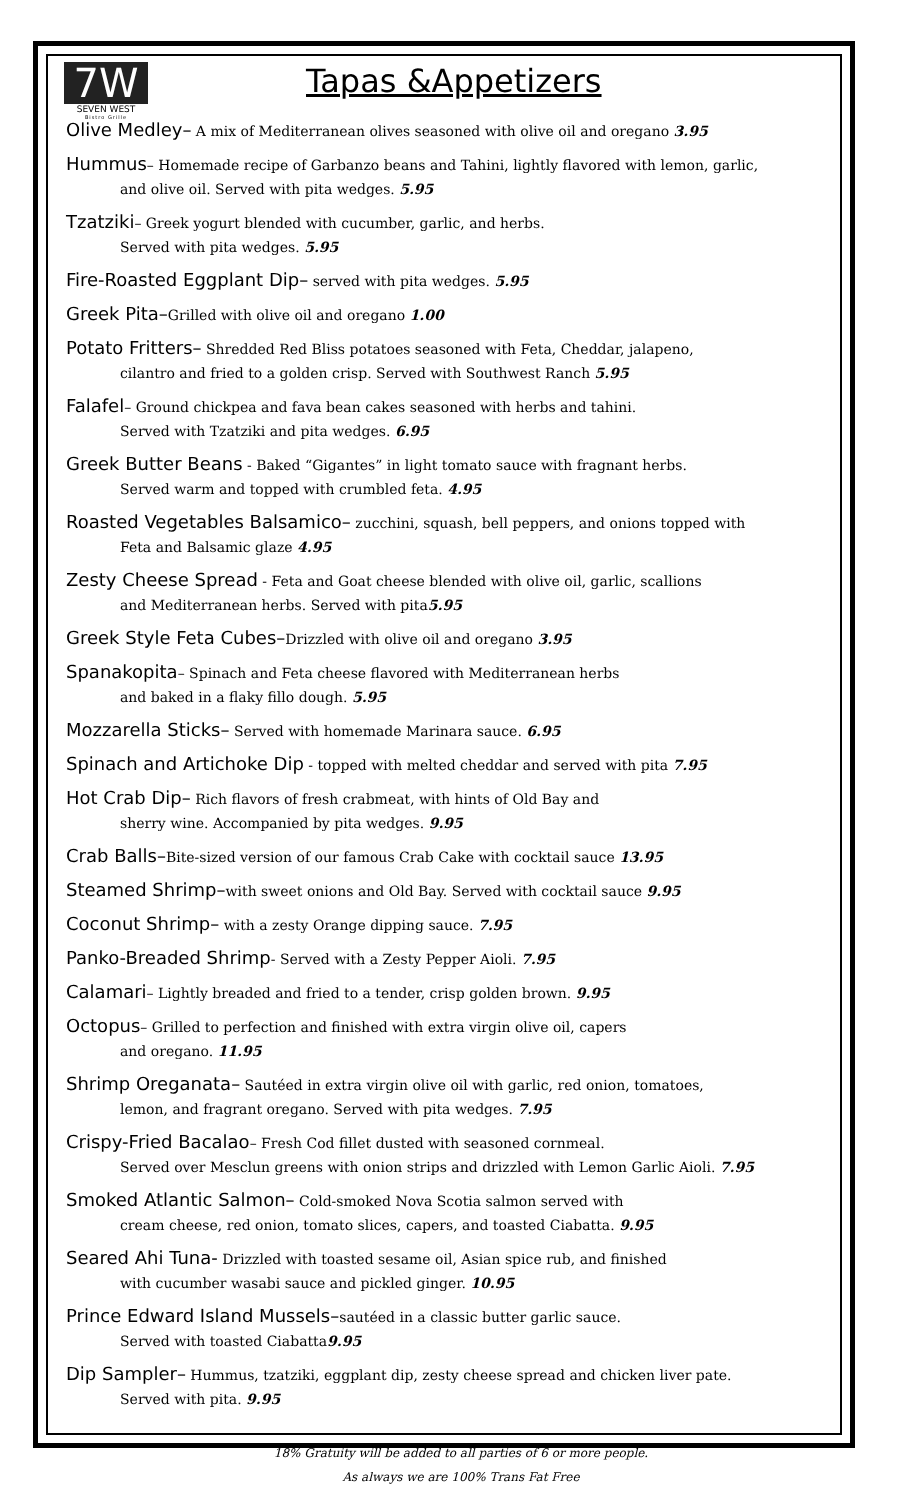7W
SEVEN WEST
Bistro Grille
Tapas &Appetizers
Olive Medley– A mix of Mediterranean olives seasoned with olive oil and oregano 3.95
Hummus– Homemade recipe of Garbanzo beans and Tahini, lightly flavored with lemon, garlic,
and olive oil. Served with pita wedges. 5.95
Tzatziki– Greek yogurt blended with cucumber, garlic, and herbs.
Served with pita wedges. 5.95
Fire-Roasted Eggplant Dip– served with pita wedges. 5.95
Greek Pita–Grilled with olive oil and oregano 1.00
Potato Fritters– Shredded Red Bliss potatoes seasoned with Feta, Cheddar, jalapeno,
cilantro and fried to a golden crisp. Served with Southwest Ranch 5.95
Falafel– Ground chickpea and fava bean cakes seasoned with herbs and tahini.
Served with Tzatziki and pita wedges. 6.95
Greek Butter Beans - Baked “Gigantes” in light tomato sauce with fragnant herbs.
Served warm and topped with crumbled feta. 4.95
Roasted Vegetables Balsamico– zucchini, squash, bell peppers, and onions topped with
Feta and Balsamic glaze 4.95
Zesty Cheese Spread - Feta and Goat cheese blended with olive oil, garlic, scallions
and Mediterranean herbs. Served with pita5.95
Greek Style Feta Cubes–Drizzled with olive oil and oregano 3.95
Spanakopita– Spinach and Feta cheese flavored with Mediterranean herbs
and baked in a flaky fillo dough. 5.95
Mozzarella Sticks– Served with homemade Marinara sauce. 6.95
Spinach and Artichoke Dip - topped with melted cheddar and served with pita 7.95
Hot Crab Dip– Rich flavors of fresh crabmeat, with hints of Old Bay and
sherry wine. Accompanied by pita wedges. 9.95
Crab Balls–Bite-sized version of our famous Crab Cake with cocktail sauce 13.95
Steamed Shrimp–with sweet onions and Old Bay. Served with cocktail sauce 9.95
Coconut Shrimp– with a zesty Orange dipping sauce. 7.95
Panko-Breaded Shrimp- Served with a Zesty Pepper Aioli. 7.95
Calamari– Lightly breaded and fried to a tender, crisp golden brown. 9.95
Octopus– Grilled to perfection and finished with extra virgin olive oil, capers
and oregano. 11.95
Shrimp Oreganata– Sautéed in extra virgin olive oil with garlic, red onion, tomatoes,
lemon, and fragrant oregano. Served with pita wedges. 7.95
Crispy-Fried Bacalao– Fresh Cod fillet dusted with seasoned cornmeal.
Served over Mesclun greens with onion strips and drizzled with Lemon Garlic Aioli. 7.95
Smoked Atlantic Salmon– Cold-smoked Nova Scotia salmon served with
cream cheese, red onion, tomato slices, capers, and toasted Ciabatta. 9.95
Seared Ahi Tuna- Drizzled with toasted sesame oil, Asian spice rub, and finished
with cucumber wasabi sauce and pickled ginger. 10.95
Prince Edward Island Mussels–sautéed in a classic butter garlic sauce.
Served with toasted Ciabatta9.95
Dip Sampler– Hummus, tzatziki, eggplant dip, zesty cheese spread and chicken liver pate.
Served with pita. 9.95
18% Gratuity will be added to all parties of 6 or more people.
As always we are 100% Trans Fat Free